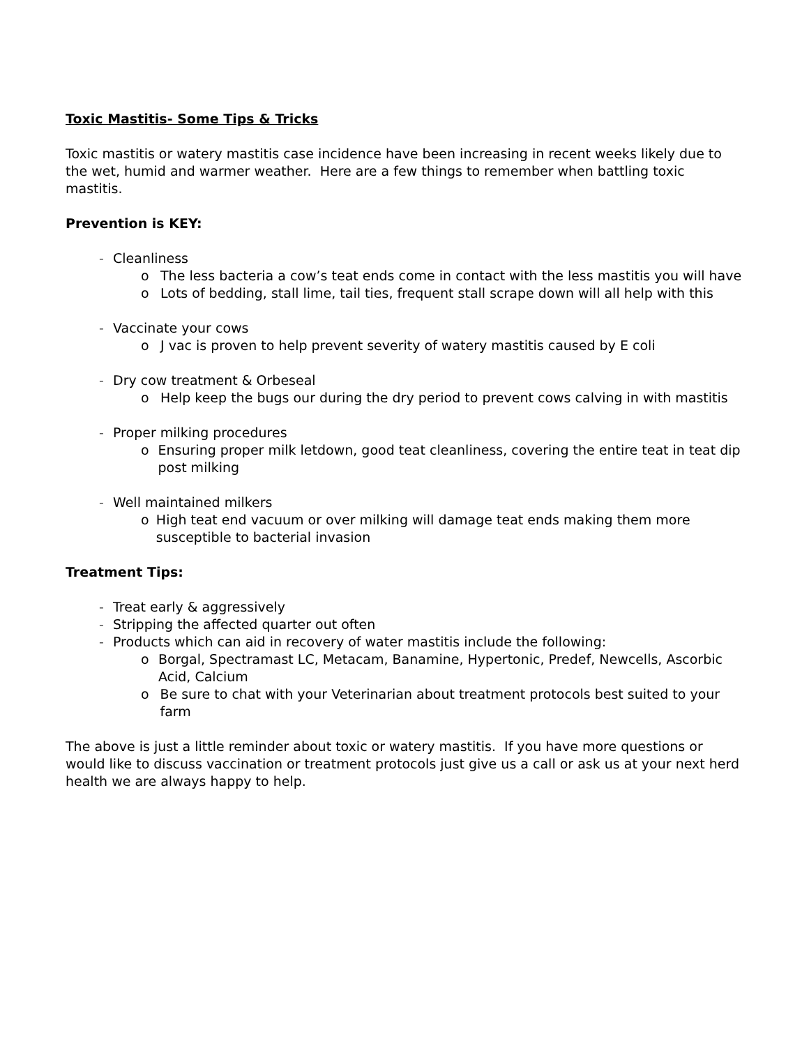Toxic Mastitis- Some Tips & Tricks
Toxic mastitis or watery mastitis case incidence have been increasing in recent weeks likely due to the wet, humid and warmer weather. Here are a few things to remember when battling toxic mastitis.
Prevention is KEY:
- Cleanliness
o The less bacteria a cow’s teat ends come in contact with the less mastitis you will have
o Lots of bedding, stall lime, tail ties, frequent stall scrape down will all help with this
- Vaccinate your cows
o J vac is proven to help prevent severity of watery mastitis caused by E coli
- Dry cow treatment & Orbeseal
o Help keep the bugs our during the dry period to prevent cows calving in with mastitis
- Proper milking procedures
o Ensuring proper milk letdown, good teat cleanliness, covering the entire teat in teat dip post milking
- Well maintained milkers
o High teat end vacuum or over milking will damage teat ends making them more susceptible to bacterial invasion
Treatment Tips:
- Treat early & aggressively
- Stripping the affected quarter out often
- Products which can aid in recovery of water mastitis include the following:
o Borgal, Spectramast LC, Metacam, Banamine, Hypertonic, Predef, Newcells, Ascorbic Acid, Calcium
o Be sure to chat with your Veterinarian about treatment protocols best suited to your farm
The above is just a little reminder about toxic or watery mastitis. If you have more questions or would like to discuss vaccination or treatment protocols just give us a call or ask us at your next herd health we are always happy to help.